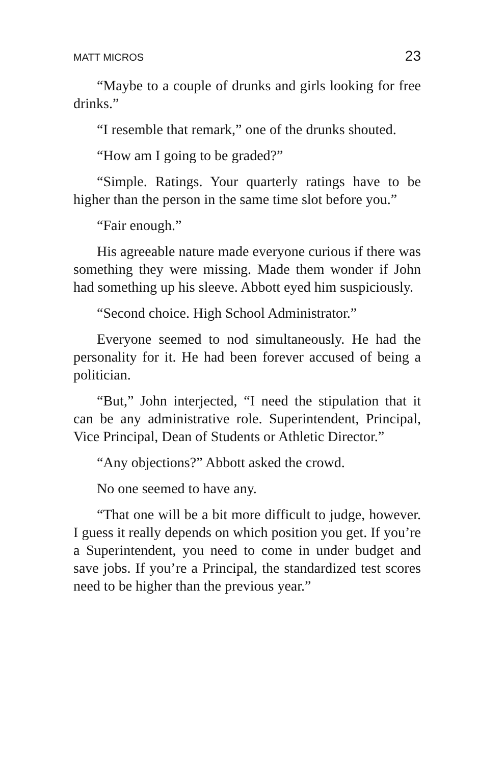MATT MICROS 23
“Maybe to a couple of drunks and girls looking for free drinks.”
“I resemble that remark,” one of the drunks shouted.
“How am I going to be graded?”
“Simple. Ratings. Your quarterly ratings have to be higher than the person in the same time slot before you.”
“Fair enough.”
His agreeable nature made everyone curious if there was something they were missing. Made them wonder if John had something up his sleeve. Abbott eyed him suspiciously.
“Second choice. High School Administrator.”
Everyone seemed to nod simultaneously. He had the personality for it. He had been forever accused of being a politician.
“But,” John interjected, “I need the stipulation that it can be any administrative role. Superintendent, Principal, Vice Principal, Dean of Students or Athletic Director.”
“Any objections?” Abbott asked the crowd.
No one seemed to have any.
“That one will be a bit more difficult to judge, however. I guess it really depends on which position you get. If you’re a Superintendent, you need to come in under budget and save jobs. If you’re a Principal, the standardized test scores need to be higher than the previous year.”